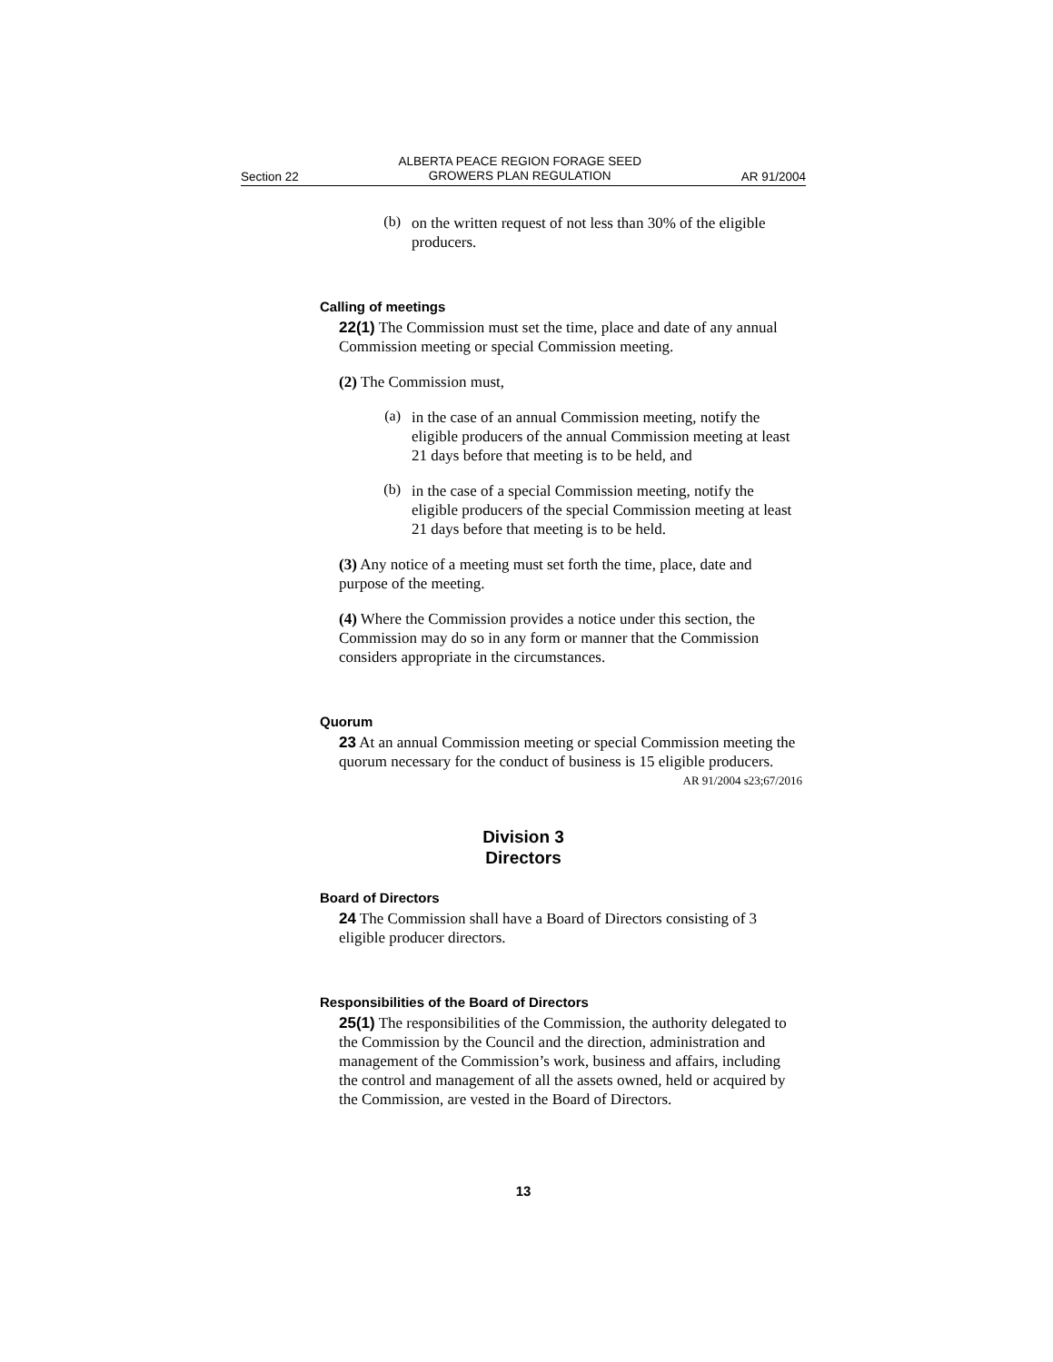Section 22 ALBERTA PEACE REGION FORAGE SEED
GROWERS PLAN REGULATION AR 91/2004
(b)
on the written request of not less than 30% of the eligible producers.
Calling of meetings
22(1) The Commission must set the time, place and date of any annual Commission meeting or special Commission meeting.
(2) The Commission must,
(a)
in the case of an annual Commission meeting, notify the eligible producers of the annual Commission meeting at least 21 days before that meeting is to be held, and
(b)
in the case of a special Commission meeting, notify the eligible producers of the special Commission meeting at least 21 days before that meeting is to be held.
(3) Any notice of a meeting must set forth the time, place, date and purpose of the meeting.
(4) Where the Commission provides a notice under this section, the Commission may do so in any form or manner that the Commission considers appropriate in the circumstances.
Quorum
23 At an annual Commission meeting or special Commission meeting the quorum necessary for the conduct of business is 15 eligible producers.
AR 91/2004 s23;67/2016
Division 3
Directors
Board of Directors
24 The Commission shall have a Board of Directors consisting of 3 eligible producer directors.
Responsibilities of the Board of Directors
25(1) The responsibilities of the Commission, the authority delegated to the Commission by the Council and the direction, administration and management of the Commission’s work, business and affairs, including the control and management of all the assets owned, held or acquired by the Commission, are vested in the Board of Directors.
13